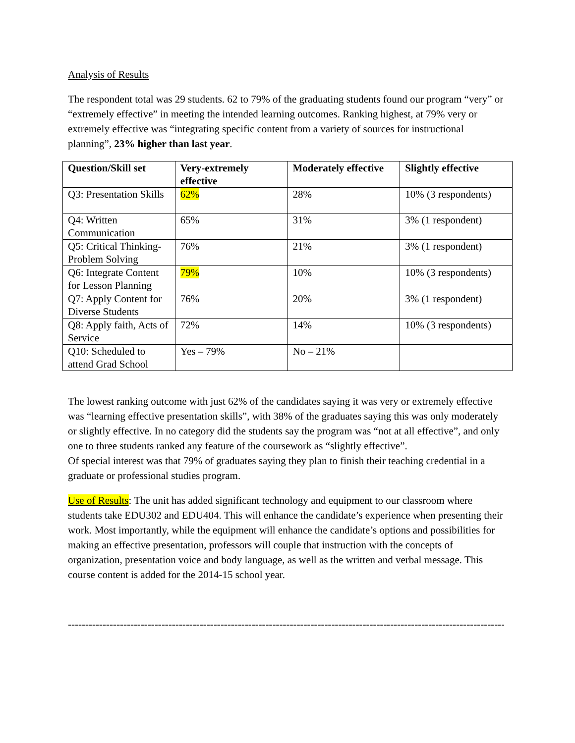Analysis of Results
The respondent total was 29 students. 62 to 79% of the graduating students found our program “very” or “extremely effective” in meeting the intended learning outcomes. Ranking highest, at 79% very or extremely effective was “integrating specific content from a variety of sources for instructional planning”, 23% higher than last year.
| Question/Skill set | Very-extremely effective | Moderately effective | Slightly effective |
| --- | --- | --- | --- |
| Q3: Presentation Skills | 62% | 28% | 10% (3 respondents) |
| Q4: Written Communication | 65% | 31% | 3% (1 respondent) |
| Q5: Critical Thinking-Problem Solving | 76% | 21% | 3% (1 respondent) |
| Q6: Integrate Content for Lesson Planning | 79% | 10% | 10% (3 respondents) |
| Q7: Apply Content for Diverse Students | 76% | 20% | 3% (1 respondent) |
| Q8: Apply faith, Acts of Service | 72% | 14% | 10% (3 respondents) |
| Q10: Scheduled to attend Grad School | Yes – 79% | No – 21% | |
The lowest ranking outcome with just 62% of the candidates saying it was very or extremely effective was “learning effective presentation skills”, with 38% of the graduates saying this was only moderately or slightly effective. In no category did the students say the program was “not at all effective”, and only one to three students ranked any feature of the coursework as “slightly effective”.
Of special interest was that 79% of graduates saying they plan to finish their teaching credential in a graduate or professional studies program.
Use of Results: The unit has added significant technology and equipment to our classroom where students take EDU302 and EDU404. This will enhance the candidate’s experience when presenting their work. Most importantly, while the equipment will enhance the candidate’s options and possibilities for making an effective presentation, professors will couple that instruction with the concepts of organization, presentation voice and body language, as well as the written and verbal message. This course content is added for the 2014-15 school year.
--------------------------------------------------------------------------------------------------------------------------------------------